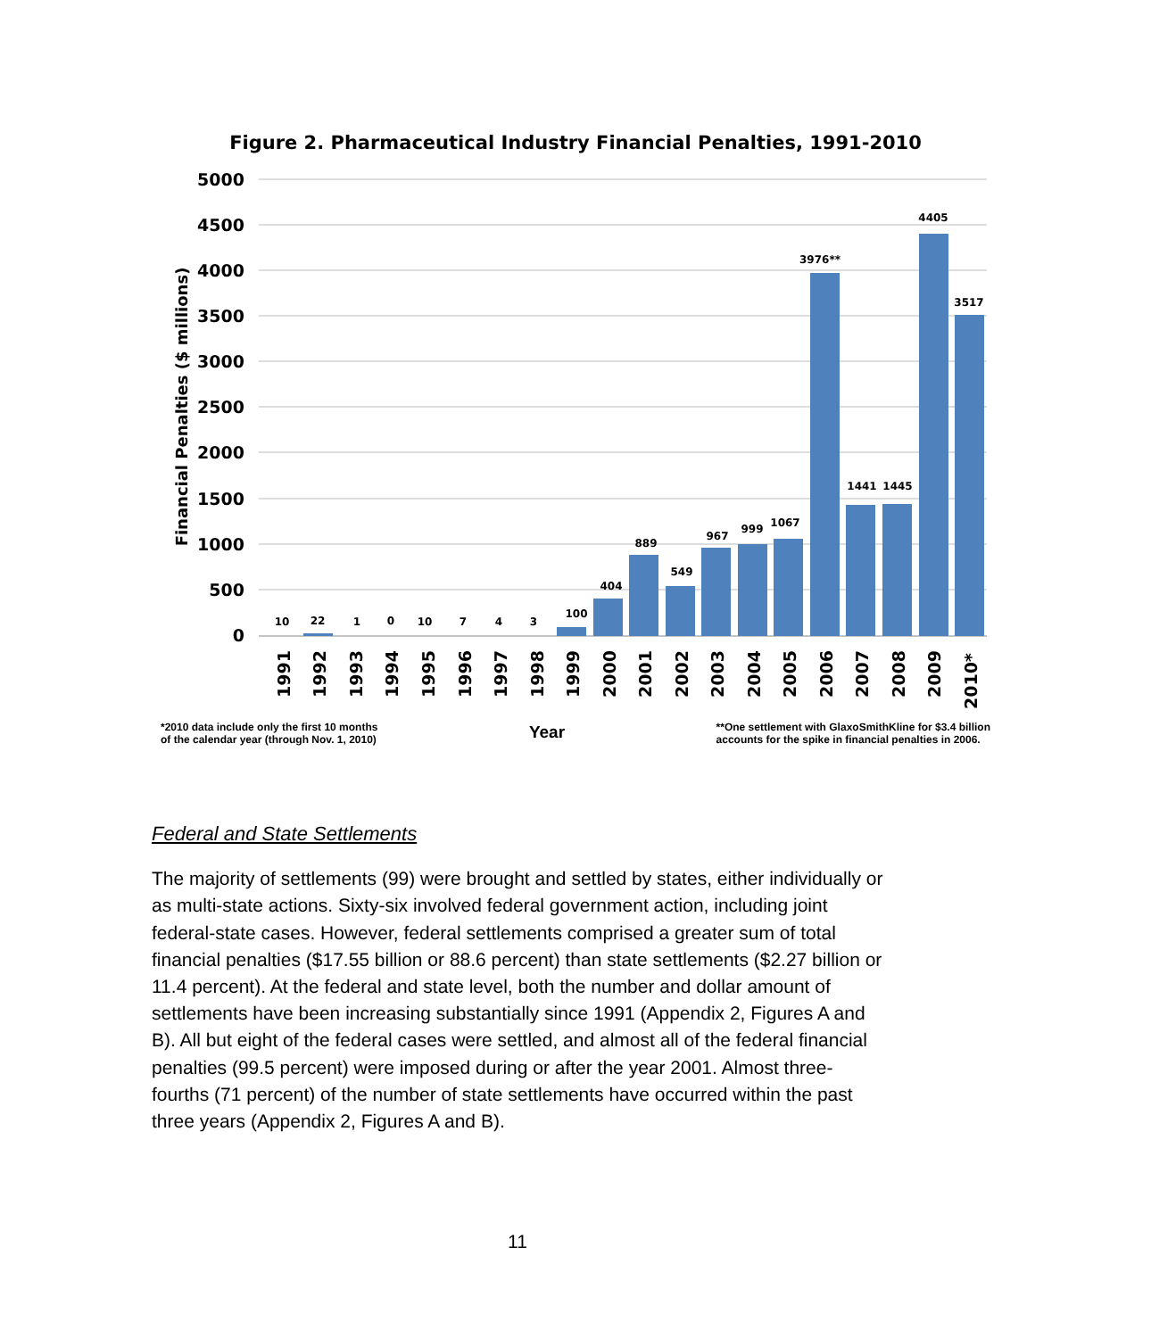Figure 2. Pharmaceutical Industry Financial Penalties, 1991-2010
5000
4500
4000
3500
3000
2500
2000
1500
1000
500
0
Financial Penalties ($ millions)
10
22
1
0
10
7
4
3
100
404
889
549
967
999
1067
3976**
1441
1445
4405
3517
1991
1992
1993
1994
1995
1996
1997
1998
1999
2000
2001
2002
2003
2004
2005
2006
2007
2008
2009
2010*
*2010 data include only the first 10 months
of the calendar year (through Nov. 1, 2010)
Year
**One settlement with GlaxoSmithKline for $3.4 billion
accounts for the spike in financial penalties in 2006.
Federal and State Settlements
The majority of settlements (99) were brought and settled by states, either individually or as multi-state actions. Sixty-six involved federal government action, including joint federal-state cases. However, federal settlements comprised a greater sum of total financial penalties ($17.55 billion or 88.6 percent) than state settlements ($2.27 billion or 11.4 percent). At the federal and state level, both the number and dollar amount of settlements have been increasing substantially since 1991 (Appendix 2, Figures A and B). All but eight of the federal cases were settled, and almost all of the federal financial penalties (99.5 percent) were imposed during or after the year 2001. Almost three-fourths (71 percent) of the number of state settlements have occurred within the past three years (Appendix 2, Figures A and B).
11